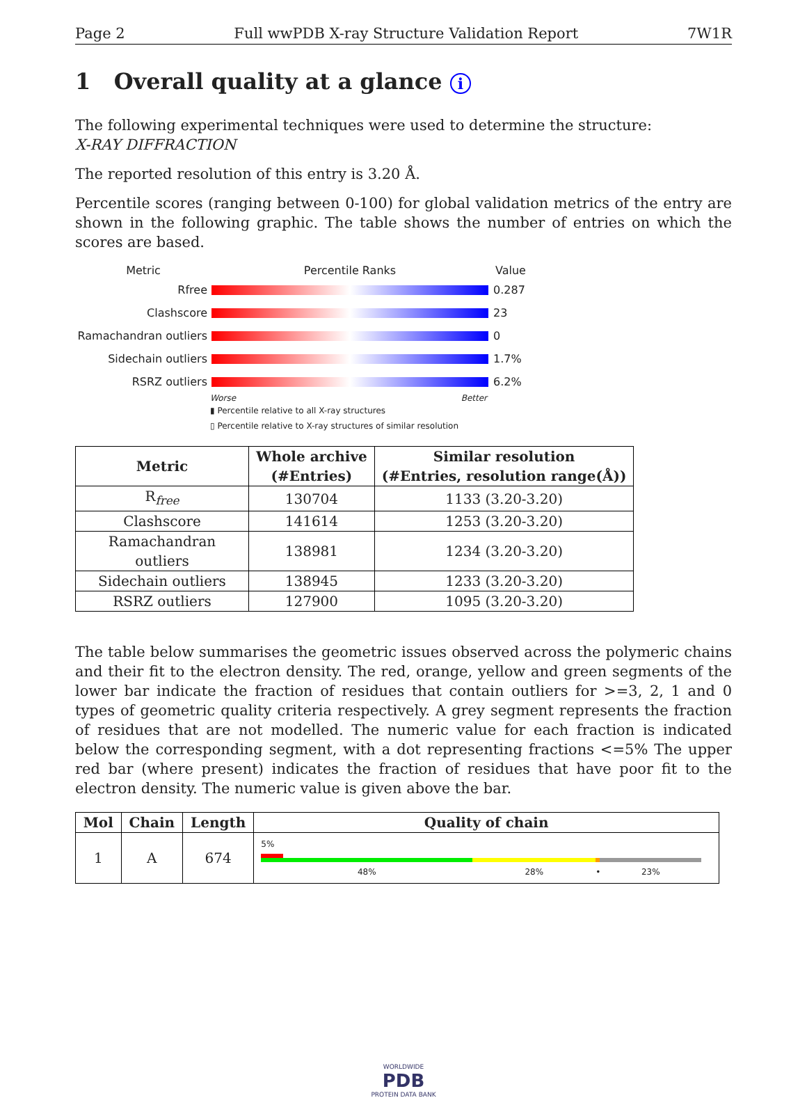Page 2 Full wwPDB X-ray Structure Validation Report 7W1R
1 Overall quality at a glance i
The following experimental techniques were used to determine the structure:
X-RAY DIFFRACTION
The reported resolution of this entry is 3.20 Å.
Percentile scores (ranging between 0-100) for global validation metrics of the entry are shown in the following graphic. The table shows the number of entries on which the scores are based.
Metric Percentile Ranks Value
Rfree 0.287
Clashscore 23
Ramachandran outliers 0
Sidechain outliers 1.7%
RSRZ outliers 6.2%
Worse Better
▮ Percentile relative to all X-ray structures
▯ Percentile relative to X-ray structures of similar resolution
| Metric | Whole archive (#Entries) | Similar resolution (#Entries, resolution range(Å)) |
| --- | --- | --- |
| R<sub>free</sub> | 130704 | 1133 (3.20-3.20) |
| Clashscore | 141614 | 1253 (3.20-3.20) |
| Ramachandran outliers | 138981 | 1234 (3.20-3.20) |
| Sidechain outliers | 138945 | 1233 (3.20-3.20) |
| RSRZ outliers | 127900 | 1095 (3.20-3.20) |
The table below summarises the geometric issues observed across the polymeric chains and their fit to the electron density. The red, orange, yellow and green segments of the lower bar indicate the fraction of residues that contain outliers for >=3, 2, 1 and 0 types of geometric quality criteria respectively. A grey segment represents the fraction of residues that are not modelled. The numeric value for each fraction is indicated below the corresponding segment, with a dot representing fractions <=5% The upper red bar (where present) indicates the fraction of residues that have poor fit to the electron density. The numeric value is given above the bar.
| Mol | Chain | Length | Quality of chain |
| --- | --- | --- | --- |
| 1 | A | 674 | 5% 48% 28% • 23% |
WORLDWIDE
PDB
PROTEIN DATA BANK